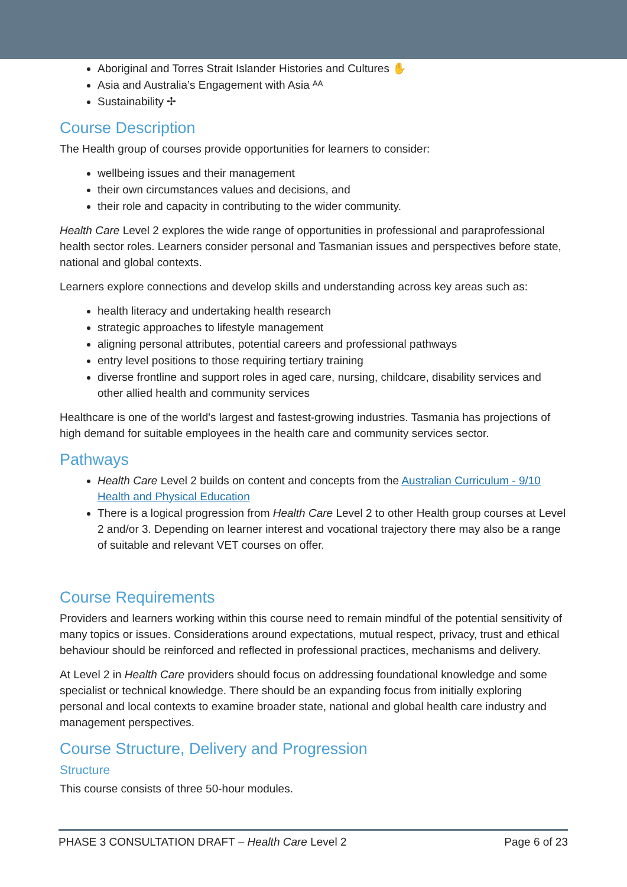Aboriginal and Torres Strait Islander Histories and Cultures ✋
Asia and Australia’s Engagement with Asia ᴬᴬ
Sustainability ✢
Course Description
The Health group of courses provide opportunities for learners to consider:
wellbeing issues and their management
their own circumstances values and decisions, and
their role and capacity in contributing to the wider community.
Health Care Level 2 explores the wide range of opportunities in professional and paraprofessional health sector roles. Learners consider personal and Tasmanian issues and perspectives before state, national and global contexts.
Learners explore connections and develop skills and understanding across key areas such as:
health literacy and undertaking health research
strategic approaches to lifestyle management
aligning personal attributes, potential careers and professional pathways
entry level positions to those requiring tertiary training
diverse frontline and support roles in aged care, nursing, childcare, disability services and other allied health and community services
Healthcare is one of the world's largest and fastest-growing industries. Tasmania has projections of high demand for suitable employees in the health care and community services sector.
Pathways
Health Care Level 2 builds on content and concepts from the Australian Curriculum - 9/10 Health and Physical Education
There is a logical progression from Health Care Level 2 to other Health group courses at Level 2 and/or 3. Depending on learner interest and vocational trajectory there may also be a range of suitable and relevant VET courses on offer.
Course Requirements
Providers and learners working within this course need to remain mindful of the potential sensitivity of many topics or issues. Considerations around expectations, mutual respect, privacy, trust and ethical behaviour should be reinforced and reflected in professional practices, mechanisms and delivery.
At Level 2 in Health Care providers should focus on addressing foundational knowledge and some specialist or technical knowledge. There should be an expanding focus from initially exploring personal and local contexts to examine broader state, national and global health care industry and management perspectives.
Course Structure, Delivery and Progression
Structure
This course consists of three 50-hour modules.
PHASE 3 CONSULTATION DRAFT – Health Care Level 2 Page 6 of 23